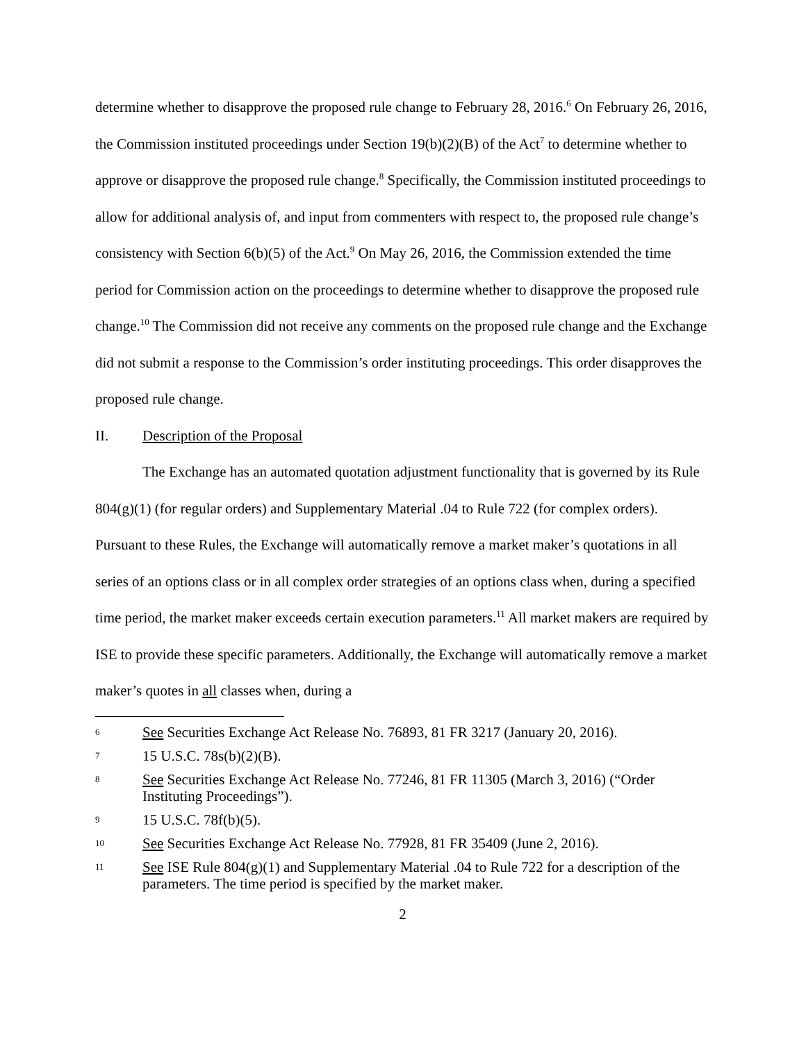determine whether to disapprove the proposed rule change to February 28, 2016.<sup>6</sup> On February 26, 2016, the Commission instituted proceedings under Section 19(b)(2)(B) of the Act<sup>7</sup> to determine whether to approve or disapprove the proposed rule change.<sup>8</sup> Specifically, the Commission instituted proceedings to allow for additional analysis of, and input from commenters with respect to, the proposed rule change’s consistency with Section 6(b)(5) of the Act.<sup>9</sup> On May 26, 2016, the Commission extended the time period for Commission action on the proceedings to determine whether to disapprove the proposed rule change.<sup>10</sup> The Commission did not receive any comments on the proposed rule change and the Exchange did not submit a response to the Commission’s order instituting proceedings. This order disapproves the proposed rule change.
II. Description of the Proposal
The Exchange has an automated quotation adjustment functionality that is governed by its Rule 804(g)(1) (for regular orders) and Supplementary Material .04 to Rule 722 (for complex orders). Pursuant to these Rules, the Exchange will automatically remove a market maker’s quotations in all series of an options class or in all complex order strategies of an options class when, during a specified time period, the market maker exceeds certain execution parameters.<sup>11</sup> All market makers are required by ISE to provide these specific parameters. Additionally, the Exchange will automatically remove a market maker’s quotes in all classes when, during a
6 See Securities Exchange Act Release No. 76893, 81 FR 3217 (January 20, 2016).
7 15 U.S.C. 78s(b)(2)(B).
8 See Securities Exchange Act Release No. 77246, 81 FR 11305 (March 3, 2016) (“Order Instituting Proceedings”).
9 15 U.S.C. 78f(b)(5).
10 See Securities Exchange Act Release No. 77928, 81 FR 35409 (June 2, 2016).
11 See ISE Rule 804(g)(1) and Supplementary Material .04 to Rule 722 for a description of the parameters. The time period is specified by the market maker.
2